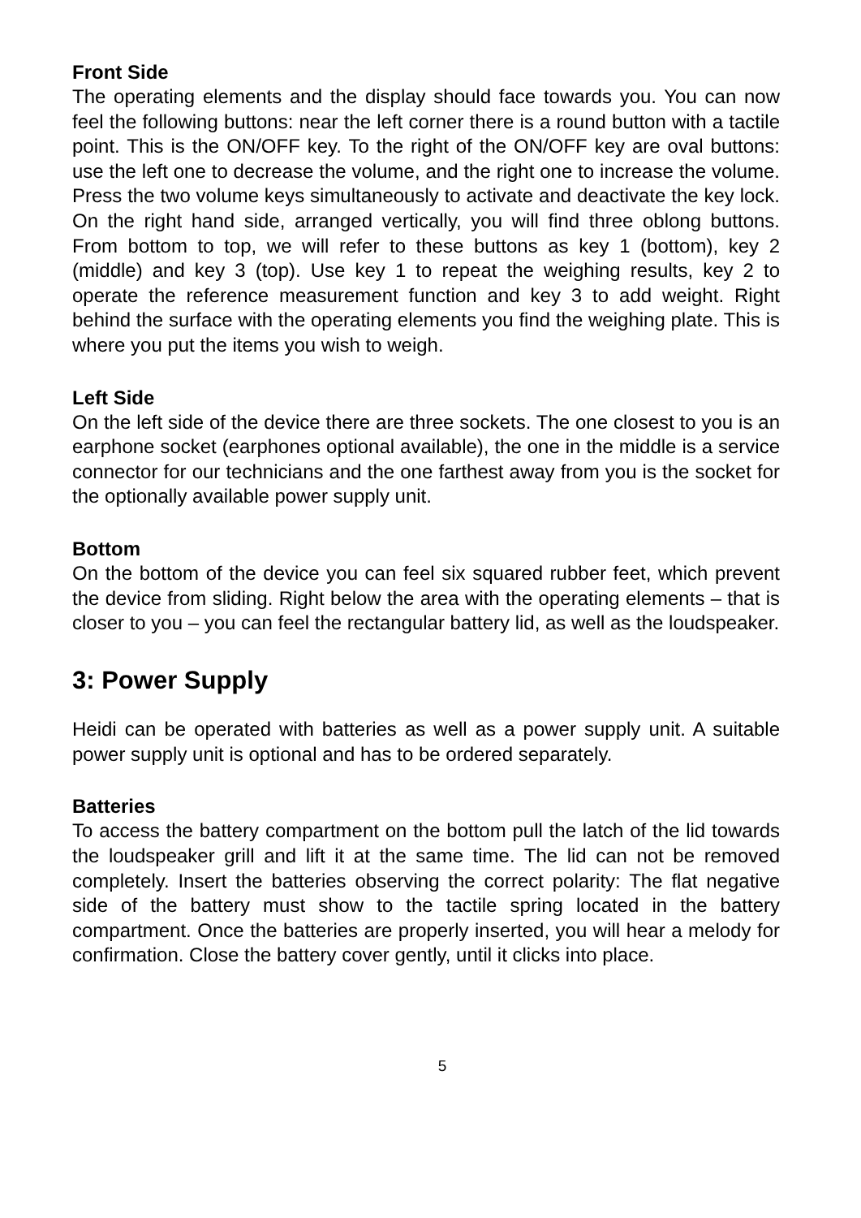Front Side
The operating elements and the display should face towards you. You can now feel the following buttons: near the left corner there is a round button with a tactile point. This is the ON/OFF key. To the right of the ON/OFF key are oval buttons: use the left one to decrease the volume, and the right one to increase the volume. Press the two volume keys simultaneously to activate and deactivate the key lock. On the right hand side, arranged vertically, you will find three oblong buttons. From bottom to top, we will refer to these buttons as key 1 (bottom), key 2 (middle) and key 3 (top). Use key 1 to repeat the weighing results, key 2 to operate the reference measurement function and key 3 to add weight. Right behind the surface with the operating elements you find the weighing plate. This is where you put the items you wish to weigh.
Left Side
On the left side of the device there are three sockets. The one closest to you is an earphone socket (earphones optional available), the one in the middle is a service connector for our technicians and the one farthest away from you is the socket for the optionally available power supply unit.
Bottom
On the bottom of the device you can feel six squared rubber feet, which prevent the device from sliding. Right below the area with the operating elements – that is closer to you – you can feel the rectangular battery lid, as well as the loudspeaker.
3: Power Supply
Heidi can be operated with batteries as well as a power supply unit. A suitable power supply unit is optional and has to be ordered separately.
Batteries
To access the battery compartment on the bottom pull the latch of the lid towards the loudspeaker grill and lift it at the same time. The lid can not be removed completely. Insert the batteries observing the correct polarity: The flat negative side of the battery must show to the tactile spring located in the battery compartment. Once the batteries are properly inserted, you will hear a melody for confirmation. Close the battery cover gently, until it clicks into place.
5